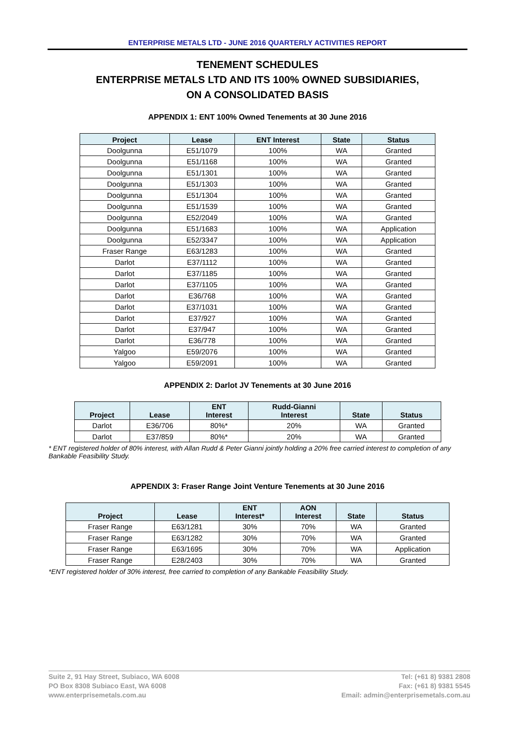ENTERPRISE METALS LTD - JUNE 2016 QUARTERLY ACTIVITIES REPORT
TENEMENT SCHEDULES
ENTERPRISE METALS LTD AND ITS 100% OWNED SUBSIDIARIES,
ON A CONSOLIDATED BASIS
APPENDIX 1: ENT 100% Owned Tenements at 30 June 2016
| Project | Lease | ENT Interest | State | Status |
| --- | --- | --- | --- | --- |
| Doolgunna | E51/1079 | 100% | WA | Granted |
| Doolgunna | E51/1168 | 100% | WA | Granted |
| Doolgunna | E51/1301 | 100% | WA | Granted |
| Doolgunna | E51/1303 | 100% | WA | Granted |
| Doolgunna | E51/1304 | 100% | WA | Granted |
| Doolgunna | E51/1539 | 100% | WA | Granted |
| Doolgunna | E52/2049 | 100% | WA | Granted |
| Doolgunna | E51/1683 | 100% | WA | Application |
| Doolgunna | E52/3347 | 100% | WA | Application |
| Fraser Range | E63/1283 | 100% | WA | Granted |
| Darlot | E37/1112 | 100% | WA | Granted |
| Darlot | E37/1185 | 100% | WA | Granted |
| Darlot | E37/1105 | 100% | WA | Granted |
| Darlot | E36/768 | 100% | WA | Granted |
| Darlot | E37/1031 | 100% | WA | Granted |
| Darlot | E37/927 | 100% | WA | Granted |
| Darlot | E37/947 | 100% | WA | Granted |
| Darlot | E36/778 | 100% | WA | Granted |
| Yalgoo | E59/2076 | 100% | WA | Granted |
| Yalgoo | E59/2091 | 100% | WA | Granted |
APPENDIX 2: Darlot JV Tenements at 30 June 2016
| Project | Lease | ENT Interest | Rudd-Gianni Interest | State | Status |
| --- | --- | --- | --- | --- | --- |
| Darlot | E36/706 | 80%* | 20% | WA | Granted |
| Darlot | E37/859 | 80%* | 20% | WA | Granted |
* ENT registered holder of 80% interest, with Allan Rudd & Peter Gianni jointly holding a 20% free carried interest to completion of any Bankable Feasibility Study.
APPENDIX 3: Fraser Range Joint Venture Tenements at 30 June 2016
| Project | Lease | ENT Interest* | AON Interest | State | Status |
| --- | --- | --- | --- | --- | --- |
| Fraser Range | E63/1281 | 30% | 70% | WA | Granted |
| Fraser Range | E63/1282 | 30% | 70% | WA | Granted |
| Fraser Range | E63/1695 | 30% | 70% | WA | Application |
| Fraser Range | E28/2403 | 30% | 70% | WA | Granted |
*ENT registered holder of 30% interest, free carried to completion of any Bankable Feasibility Study.
Suite 2, 91 Hay Street, Subiaco, WA 6008
PO Box 8308 Subiaco East, WA 6008
www.enterprisemetals.com.au
Tel: (+61 8) 9381 2808
Fax: (+61 8) 9381 5545
Email: admin@enterprisemetals.com.au